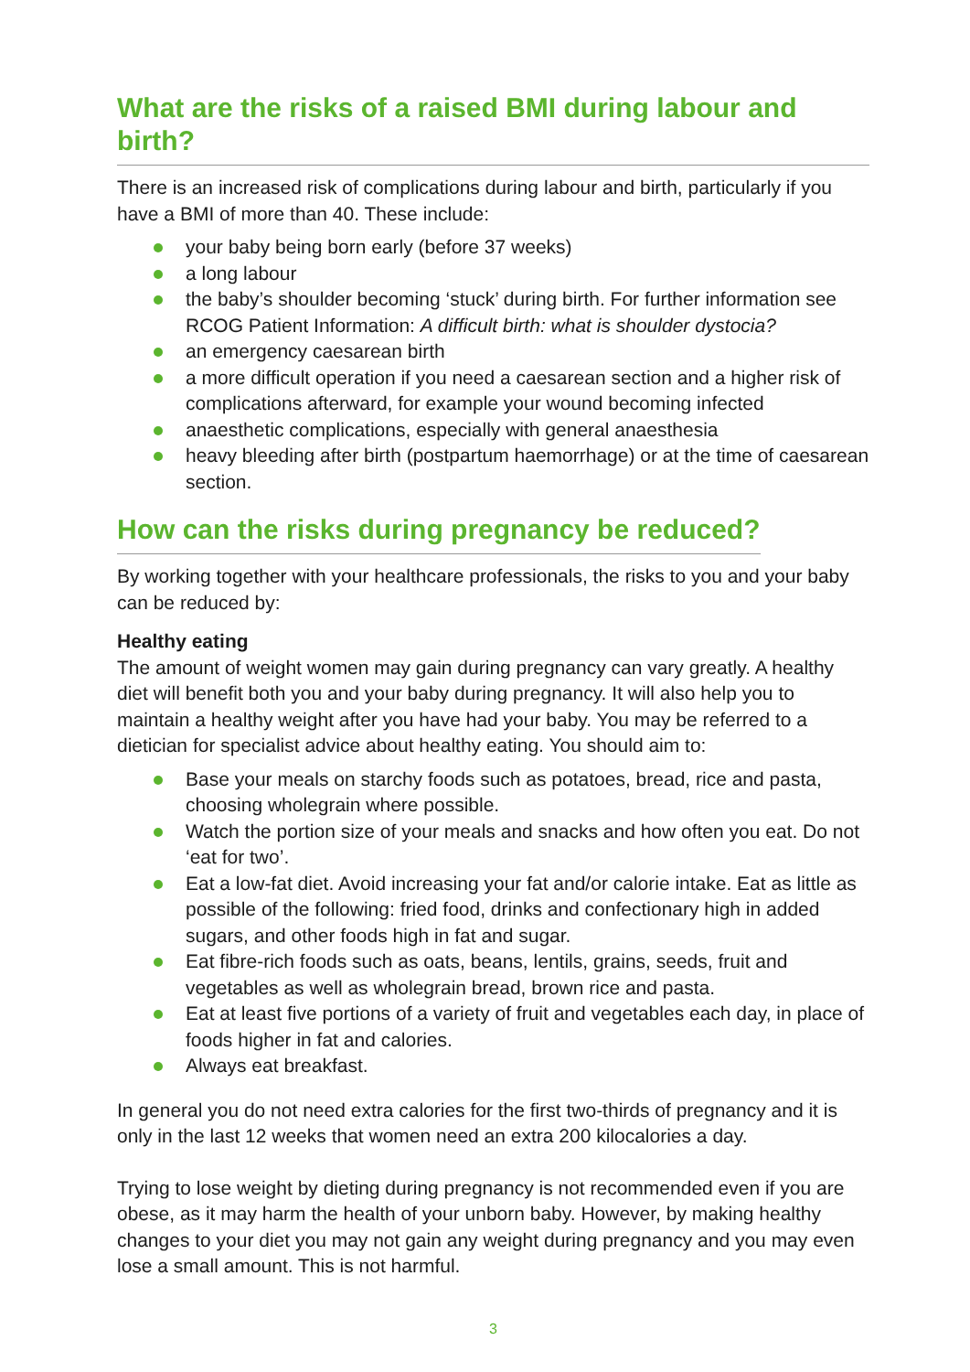What are the risks of a raised BMI during labour and birth?
There is an increased risk of complications during labour and birth, particularly if you have a BMI of more than 40. These include:
your baby being born early (before 37 weeks)
a long labour
the baby’s shoulder becoming ‘stuck’ during birth. For further information see RCOG Patient Information: A difficult birth: what is shoulder dystocia?
an emergency caesarean birth
a more difficult operation if you need a caesarean section and a higher risk of complications afterward, for example your wound becoming infected
anaesthetic complications, especially with general anaesthesia
heavy bleeding after birth (postpartum haemorrhage) or at the time of caesarean section.
How can the risks during pregnancy be reduced?
By working together with your healthcare professionals, the risks to you and your baby can be reduced by:
Healthy eating
The amount of weight women may gain during pregnancy can vary greatly. A healthy diet will benefit both you and your baby during pregnancy. It will also help you to maintain a healthy weight after you have had your baby. You may be referred to a dietician for specialist advice about healthy eating. You should aim to:
Base your meals on starchy foods such as potatoes, bread, rice and pasta, choosing wholegrain where possible.
Watch the portion size of your meals and snacks and how often you eat. Do not ‘eat for two’.
Eat a low-fat diet. Avoid increasing your fat and/or calorie intake. Eat as little as possible of the following: fried food, drinks and confectionary high in added sugars, and other foods high in fat and sugar.
Eat fibre-rich foods such as oats, beans, lentils, grains, seeds, fruit and vegetables as well as wholegrain bread, brown rice and pasta.
Eat at least five portions of a variety of fruit and vegetables each day, in place of foods higher in fat and calories.
Always eat breakfast.
In general you do not need extra calories for the first two-thirds of pregnancy and it is only in the last 12 weeks that women need an extra 200 kilocalories a day.
Trying to lose weight by dieting during pregnancy is not recommended even if you are obese, as it may harm the health of your unborn baby. However, by making healthy changes to your diet you may not gain any weight during pregnancy and you may even lose a small amount. This is not harmful.
3